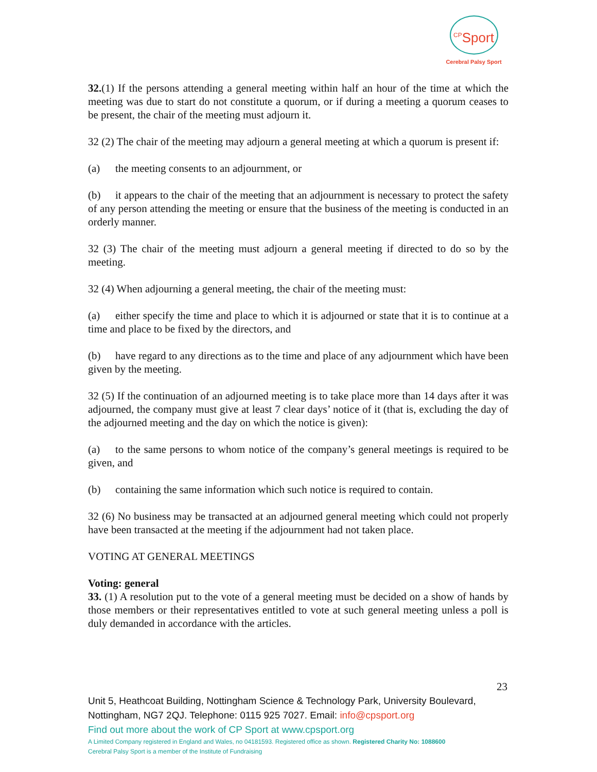<sup>CP</sup>Sport
Cerebral Palsy Sport
32.(1) If the persons attending a general meeting within half an hour of the time at which the meeting was due to start do not constitute a quorum, or if during a meeting a quorum ceases to be present, the chair of the meeting must adjourn it.
32 (2) The chair of the meeting may adjourn a general meeting at which a quorum is present if:
(a) the meeting consents to an adjournment, or
(b) it appears to the chair of the meeting that an adjournment is necessary to protect the safety of any person attending the meeting or ensure that the business of the meeting is conducted in an orderly manner.
32 (3) The chair of the meeting must adjourn a general meeting if directed to do so by the meeting.
32 (4) When adjourning a general meeting, the chair of the meeting must:
(a) either specify the time and place to which it is adjourned or state that it is to continue at a time and place to be fixed by the directors, and
(b) have regard to any directions as to the time and place of any adjournment which have been given by the meeting.
32 (5) If the continuation of an adjourned meeting is to take place more than 14 days after it was adjourned, the company must give at least 7 clear days’ notice of it (that is, excluding the day of the adjourned meeting and the day on which the notice is given):
(a) to the same persons to whom notice of the company’s general meetings is required to be given, and
(b) containing the same information which such notice is required to contain.
32 (6) No business may be transacted at an adjourned general meeting which could not properly have been transacted at the meeting if the adjournment had not taken place.
VOTING AT GENERAL MEETINGS
Voting: general
33. (1) A resolution put to the vote of a general meeting must be decided on a show of hands by those members or their representatives entitled to vote at such general meeting unless a poll is duly demanded in accordance with the articles.
23
Unit 5, Heathcoat Building, Nottingham Science & Technology Park, University Boulevard, Nottingham, NG7 2QJ. Telephone: 0115 925 7027. Email: info@cpsport.org
Find out more about the work of CP Sport at www.cpsport.org
A Limited Company registered in England and Wales, no 04181593. Registered office as shown. Registered Charity No: 1088600
Cerebral Palsy Sport is a member of the Institute of Fundraising